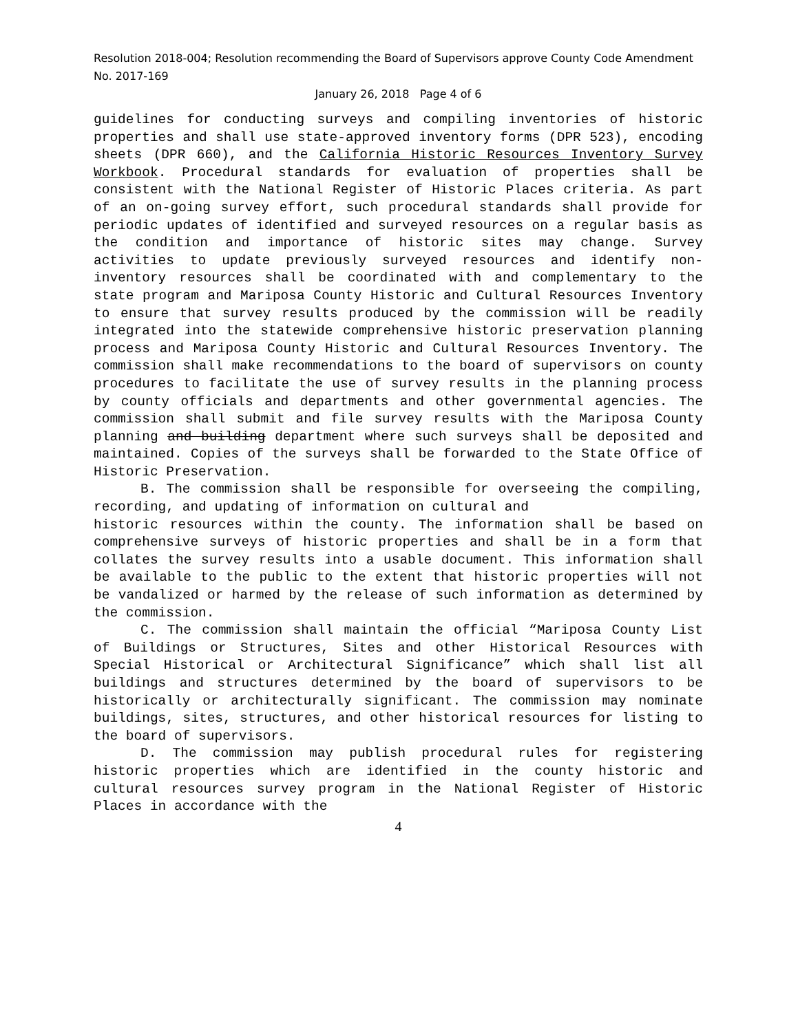Resolution 2018-004; Resolution recommending the Board of Supervisors approve County Code Amendment No. 2017-169
January 26, 2018 Page 4 of 6
guidelines for conducting surveys and compiling inventories of historic properties and shall use state-approved inventory forms (DPR 523), encoding sheets (DPR 660), and the California Historic Resources Inventory Survey Workbook. Procedural standards for evaluation of properties shall be consistent with the National Register of Historic Places criteria. As part of an on-going survey effort, such procedural standards shall provide for periodic updates of identified and surveyed resources on a regular basis as the condition and importance of historic sites may change. Survey activities to update previously surveyed resources and identify non-inventory resources shall be coordinated with and complementary to the state program and Mariposa County Historic and Cultural Resources Inventory to ensure that survey results produced by the commission will be readily integrated into the statewide comprehensive historic preservation planning process and Mariposa County Historic and Cultural Resources Inventory. The commission shall make recommendations to the board of supervisors on county procedures to facilitate the use of survey results in the planning process by county officials and departments and other governmental agencies. The commission shall submit and file survey results with the Mariposa County planning and building department where such surveys shall be deposited and maintained. Copies of the surveys shall be forwarded to the State Office of Historic Preservation.
B. The commission shall be responsible for overseeing the compiling, recording, and updating of information on cultural and
historic resources within the county. The information shall be based on comprehensive surveys of historic properties and shall be in a form that collates the survey results into a usable document. This information shall be available to the public to the extent that historic properties will not be vandalized or harmed by the release of such information as determined by the commission.
C. The commission shall maintain the official “Mariposa County List of Buildings or Structures, Sites and other Historical Resources with Special Historical or Architectural Significance” which shall list all buildings and structures determined by the board of supervisors to be historically or architecturally significant. The commission may nominate buildings, sites, structures, and other historical resources for listing to the board of supervisors.
D. The commission may publish procedural rules for registering historic properties which are identified in the county historic and cultural resources survey program in the National Register of Historic Places in accordance with the
4